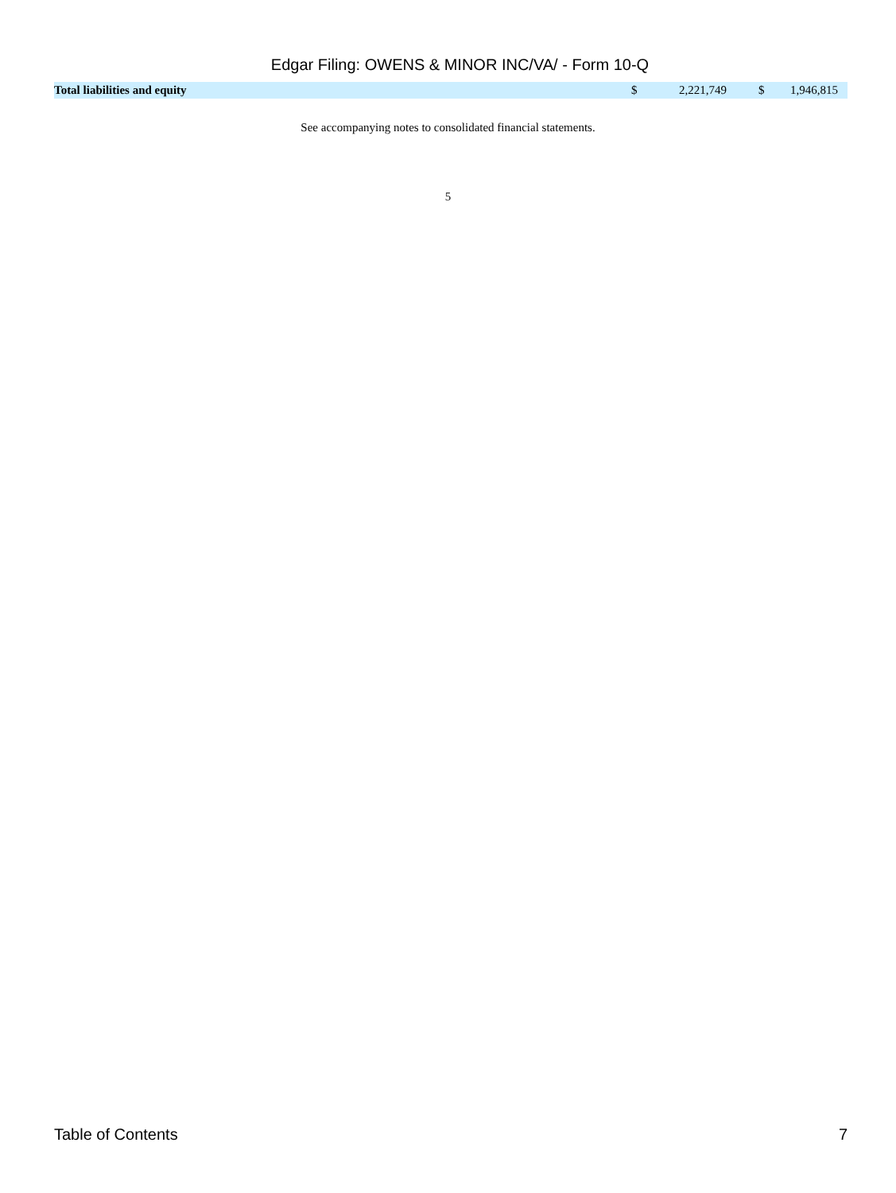Edgar Filing: OWENS & MINOR INC/VA/ - Form 10-Q
| Total liabilities and equity | $ | 2,221,749 | $ | 1,946,815 |
See accompanying notes to consolidated financial statements.
5
Table of Contents 7